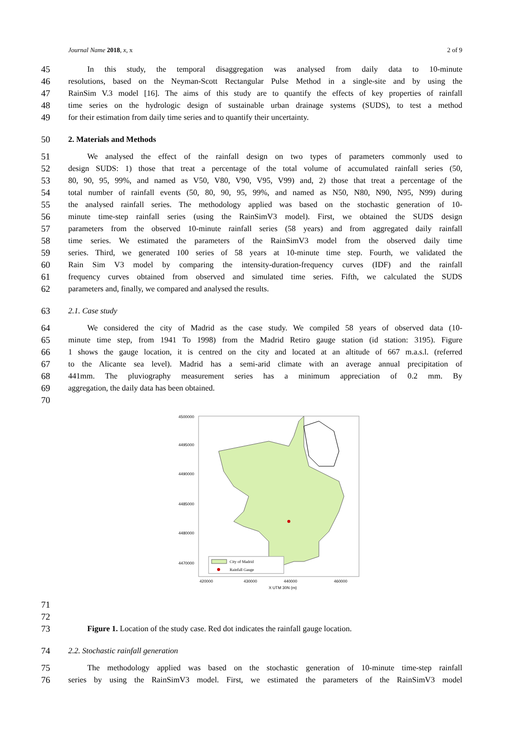Journal Name 2018, x, x 2 of 9
45 In this study, the temporal disaggregation was analysed from daily data to 10-minute
46 resolutions, based on the Neyman-Scott Rectangular Pulse Method in a single-site and by using the
47 RainSim V.3 model [16]. The aims of this study are to quantify the effects of key properties of rainfall
48 time series on the hydrologic design of sustainable urban drainage systems (SUDS), to test a method
49 for their estimation from daily time series and to quantify their uncertainty.
50 2. Materials and Methods
51 We analysed the effect of the rainfall design on two types of parameters commonly used to
52 design SUDS: 1) those that treat a percentage of the total volume of accumulated rainfall series (50,
53 80, 90, 95, 99%, and named as V50, V80, V90, V95, V99) and, 2) those that treat a percentage of the
54 total number of rainfall events (50, 80, 90, 95, 99%, and named as N50, N80, N90, N95, N99) during
55 the analysed rainfall series. The methodology applied was based on the stochastic generation of 10-
56 minute time-step rainfall series (using the RainSimV3 model). First, we obtained the SUDS design
57 parameters from the observed 10-minute rainfall series (58 years) and from aggregated daily rainfall
58 time series. We estimated the parameters of the RainSimV3 model from the observed daily time
59 series. Third, we generated 100 series of 58 years at 10-minute time step. Fourth, we validated the
60 Rain Sim V3 model by comparing the intensity-duration-frequency curves (IDF) and the rainfall
61 frequency curves obtained from observed and simulated time series. Fifth, we calculated the SUDS
62 parameters and, finally, we compared and analysed the results.
63 2.1. Case study
64 We considered the city of Madrid as the case study. We compiled 58 years of observed data (10-
65 minute time step, from 1941 To 1998) from the Madrid Retiro gauge station (id station: 3195). Figure
66 1 shows the gauge location, it is centred on the city and located at an altitude of 667 m.a.s.l. (referred
67 to the Alicante sea level). Madrid has a semi-arid climate with an average annual precipitation of
68 441mm. The pluviography measurement series has a minimum appreciation of 0.2 mm. By
69 aggregation, the daily data has been obtained.
70
4500000
4495000
4490000
4485000
4480000
4470000
420000
430000
440000
460000
X UTM 30N (m)
City of Madrid
Rainfall Gauge
71
72
73 Figure 1. Location of the study case. Red dot indicates the rainfall gauge location.
74 2.2. Stochastic rainfall generation
75 The methodology applied was based on the stochastic generation of 10-minute time-step rainfall
76 series by using the RainSimV3 model. First, we estimated the parameters of the RainSimV3 model